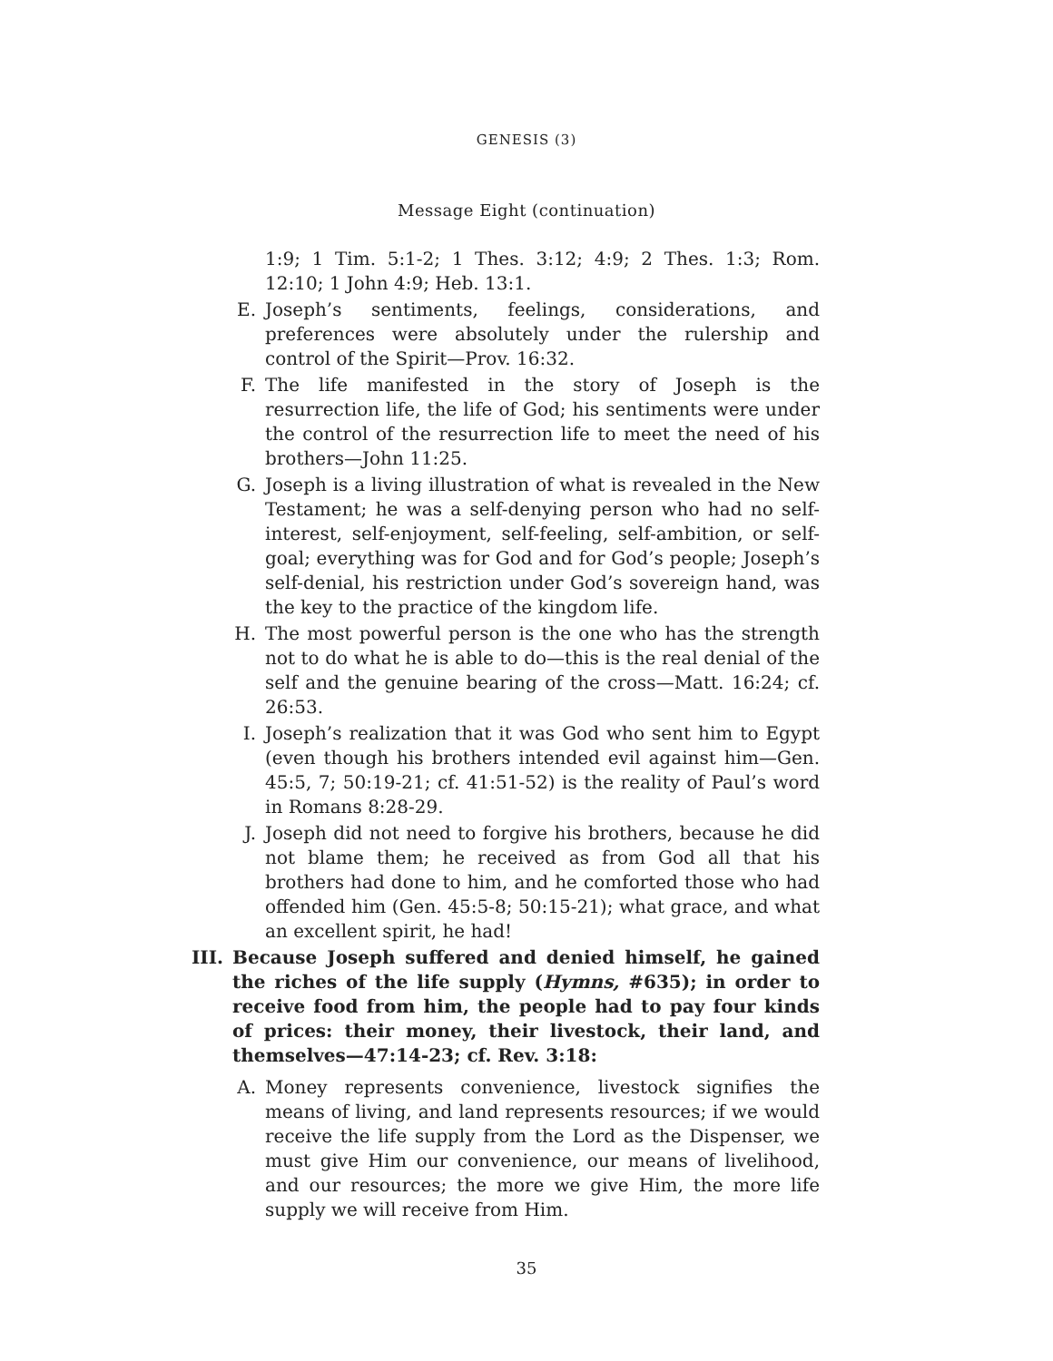GENESIS (3)
Message Eight (continuation)
1:9; 1 Tim. 5:1-2; 1 Thes. 3:12; 4:9; 2 Thes. 1:3; Rom. 12:10; 1 John 4:9; Heb. 13:1.
E. Joseph’s sentiments, feelings, considerations, and preferences were absolutely under the rulership and control of the Spirit—Prov. 16:32.
F. The life manifested in the story of Joseph is the resurrection life, the life of God; his sentiments were under the control of the resurrection life to meet the need of his brothers—John 11:25.
G. Joseph is a living illustration of what is revealed in the New Testament; he was a self-denying person who had no self-interest, self-enjoyment, self-feeling, self-ambition, or self-goal; everything was for God and for God’s people; Joseph’s self-denial, his restriction under God’s sovereign hand, was the key to the practice of the kingdom life.
H. The most powerful person is the one who has the strength not to do what he is able to do—this is the real denial of the self and the genuine bearing of the cross—Matt. 16:24; cf. 26:53.
I. Joseph’s realization that it was God who sent him to Egypt (even though his brothers intended evil against him—Gen. 45:5, 7; 50:19-21; cf. 41:51-52) is the reality of Paul’s word in Romans 8:28-29.
J. Joseph did not need to forgive his brothers, because he did not blame them; he received as from God all that his brothers had done to him, and he comforted those who had offended him (Gen. 45:5-8; 50:15-21); what grace, and what an excellent spirit, he had!
III.
Because Joseph suffered and denied himself, he gained the riches of the life supply (Hymns, #635); in order to receive food from him, the people had to pay four kinds of prices: their money, their livestock, their land, and themselves—47:14-23; cf. Rev. 3:18:
A. Money represents convenience, livestock signifies the means of living, and land represents resources; if we would receive the life supply from the Lord as the Dispenser, we must give Him our convenience, our means of livelihood, and our resources; the more we give Him, the more life supply we will receive from Him.
35